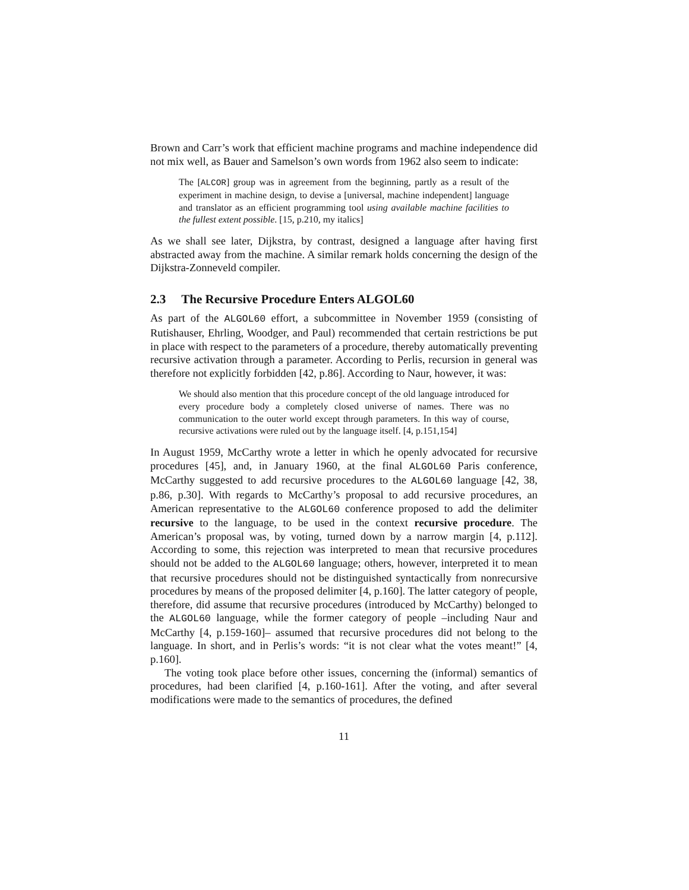Brown and Carr’s work that efficient machine programs and machine independence did not mix well, as Bauer and Samelson’s own words from 1962 also seem to indicate:
The [ALCOR] group was in agreement from the beginning, partly as a result of the experiment in machine design, to devise a [universal, machine independent] language and translator as an efficient programming tool using available machine facilities to the fullest extent possible. [15, p.210, my italics]
As we shall see later, Dijkstra, by contrast, designed a language after having first abstracted away from the machine. A similar remark holds concerning the design of the Dijkstra-Zonneveld compiler.
2.3 The Recursive Procedure Enters ALGOL60
As part of the ALGOL60 effort, a subcommittee in November 1959 (consisting of Rutishauser, Ehrling, Woodger, and Paul) recommended that certain restrictions be put in place with respect to the parameters of a procedure, thereby automatically preventing recursive activation through a parameter. According to Perlis, recursion in general was therefore not explicitly forbidden [42, p.86]. According to Naur, however, it was:
We should also mention that this procedure concept of the old language introduced for every procedure body a completely closed universe of names. There was no communication to the outer world except through parameters. In this way of course, recursive activations were ruled out by the language itself. [4, p.151,154]
In August 1959, McCarthy wrote a letter in which he openly advocated for recursive procedures [45], and, in January 1960, at the final ALGOL60 Paris conference, McCarthy suggested to add recursive procedures to the ALGOL60 language [42, 38, p.86, p.30]. With regards to McCarthy’s proposal to add recursive procedures, an American representative to the ALGOL60 conference proposed to add the delimiter recursive to the language, to be used in the context recursive procedure. The American’s proposal was, by voting, turned down by a narrow margin [4, p.112]. According to some, this rejection was interpreted to mean that recursive procedures should not be added to the ALGOL60 language; others, however, interpreted it to mean that recursive procedures should not be distinguished syntactically from nonrecursive procedures by means of the proposed delimiter [4, p.160]. The latter category of people, therefore, did assume that recursive procedures (introduced by McCarthy) belonged to the ALGOL60 language, while the former category of people –including Naur and McCarthy [4, p.159-160]– assumed that recursive procedures did not belong to the language. In short, and in Perlis’s words: “it is not clear what the votes meant!” [4, p.160].
The voting took place before other issues, concerning the (informal) semantics of procedures, had been clarified [4, p.160-161]. After the voting, and after several modifications were made to the semantics of procedures, the defined
11